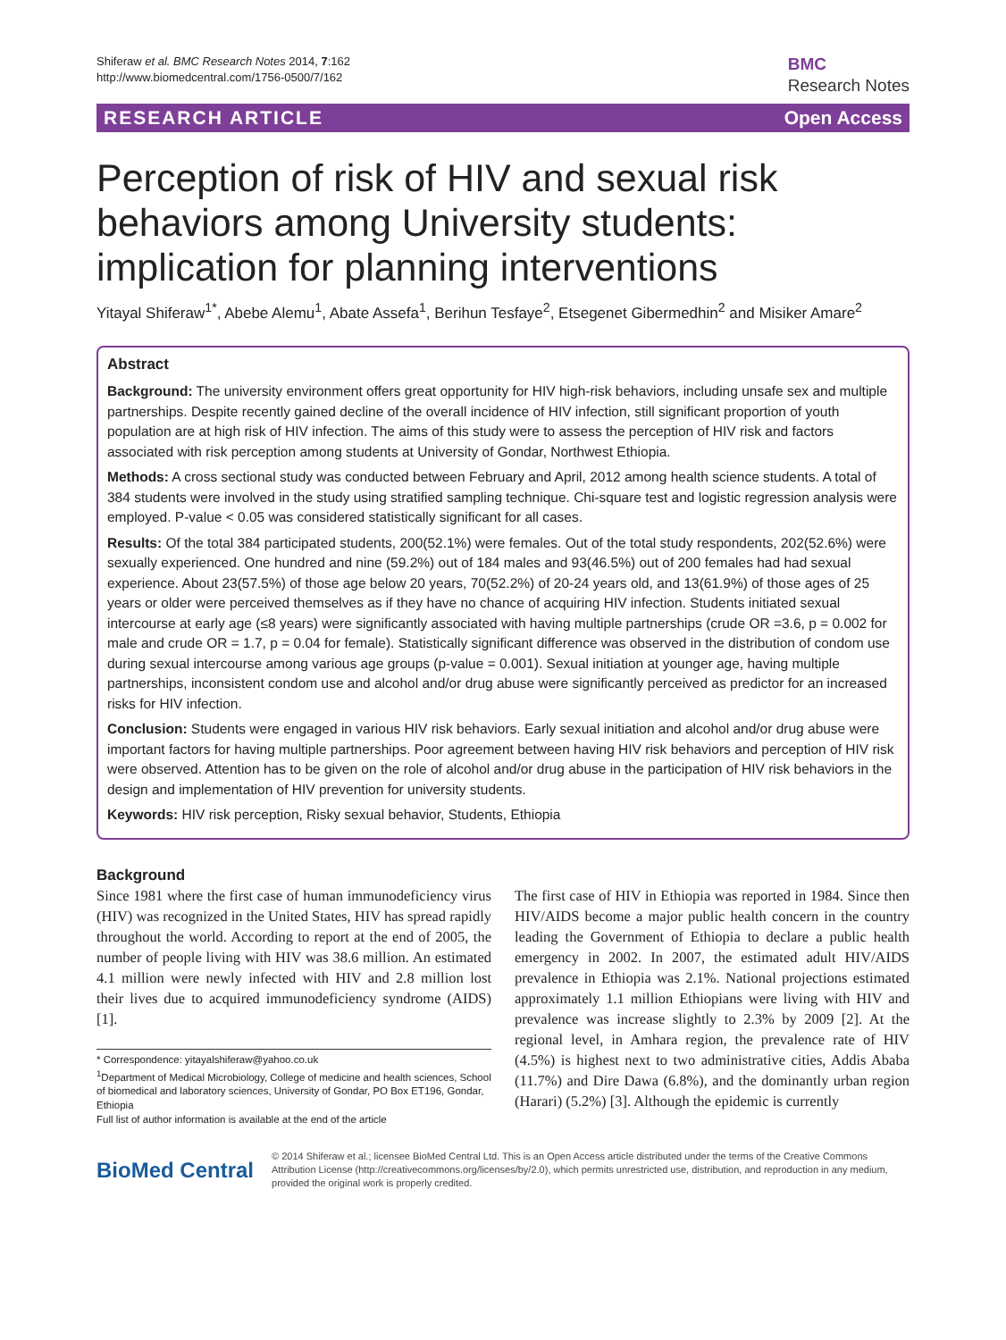Shiferaw et al. BMC Research Notes 2014, 7:162
http://www.biomedcentral.com/1756-0500/7/162
BMC
Research Notes
RESEARCH ARTICLE Open Access
Perception of risk of HIV and sexual risk behaviors among University students: implication for planning interventions
Yitayal Shiferaw<sup>1*</sup>, Abebe Alemu<sup>1</sup>, Abate Assefa<sup>1</sup>, Berihun Tesfaye<sup>2</sup>, Etsegenet Gibermedhin<sup>2</sup> and Misiker Amare<sup>2</sup>
Abstract
Background: The university environment offers great opportunity for HIV high-risk behaviors, including unsafe sex and multiple partnerships. Despite recently gained decline of the overall incidence of HIV infection, still significant proportion of youth population are at high risk of HIV infection. The aims of this study were to assess the perception of HIV risk and factors associated with risk perception among students at University of Gondar, Northwest Ethiopia.
Methods: A cross sectional study was conducted between February and April, 2012 among health science students. A total of 384 students were involved in the study using stratified sampling technique. Chi-square test and logistic regression analysis were employed. P-value < 0.05 was considered statistically significant for all cases.
Results: Of the total 384 participated students, 200(52.1%) were females. Out of the total study respondents, 202(52.6%) were sexually experienced. One hundred and nine (59.2%) out of 184 males and 93(46.5%) out of 200 females had had sexual experience. About 23(57.5%) of those age below 20 years, 70(52.2%) of 20-24 years old, and 13(61.9%) of those ages of 25 years or older were perceived themselves as if they have no chance of acquiring HIV infection. Students initiated sexual intercourse at early age (≤8 years) were significantly associated with having multiple partnerships (crude OR =3.6, p = 0.002 for male and crude OR = 1.7, p = 0.04 for female). Statistically significant difference was observed in the distribution of condom use during sexual intercourse among various age groups (p-value = 0.001). Sexual initiation at younger age, having multiple partnerships, inconsistent condom use and alcohol and/or drug abuse were significantly perceived as predictor for an increased risks for HIV infection.
Conclusion: Students were engaged in various HIV risk behaviors. Early sexual initiation and alcohol and/or drug abuse were important factors for having multiple partnerships. Poor agreement between having HIV risk behaviors and perception of HIV risk were observed. Attention has to be given on the role of alcohol and/or drug abuse in the participation of HIV risk behaviors in the design and implementation of HIV prevention for university students.
Keywords: HIV risk perception, Risky sexual behavior, Students, Ethiopia
Background
Since 1981 where the first case of human immunodeficiency virus (HIV) was recognized in the United States, HIV has spread rapidly throughout the world. According to report at the end of 2005, the number of people living with HIV was 38.6 million. An estimated 4.1 million were newly infected with HIV and 2.8 million lost their lives due to acquired immunodeficiency syndrome (AIDS) [1].
* Correspondence: yitayalshiferaw@yahoo.co.uk
<sup>1</sup> Department of Medical Microbiology, College of medicine and health sciences, School of biomedical and laboratory sciences, University of Gondar, PO Box ET196, Gondar, Ethiopia
Full list of author information is available at the end of the article
The first case of HIV in Ethiopia was reported in 1984. Since then HIV/AIDS become a major public health concern in the country leading the Government of Ethiopia to declare a public health emergency in 2002. In 2007, the estimated adult HIV/AIDS prevalence in Ethiopia was 2.1%. National projections estimated approximately 1.1 million Ethiopians were living with HIV and prevalence was increase slightly to 2.3% by 2009 [2]. At the regional level, in Amhara region, the prevalence rate of HIV (4.5%) is highest next to two administrative cities, Addis Ababa (11.7%) and Dire Dawa (6.8%), and the dominantly urban region (Harari) (5.2%) [3]. Although the epidemic is currently
BioMed Central
© 2014 Shiferaw et al.; licensee BioMed Central Ltd. This is an Open Access article distributed under the terms of the Creative Commons Attribution License (http://creativecommons.org/licenses/by/2.0), which permits unrestricted use, distribution, and reproduction in any medium, provided the original work is properly credited.